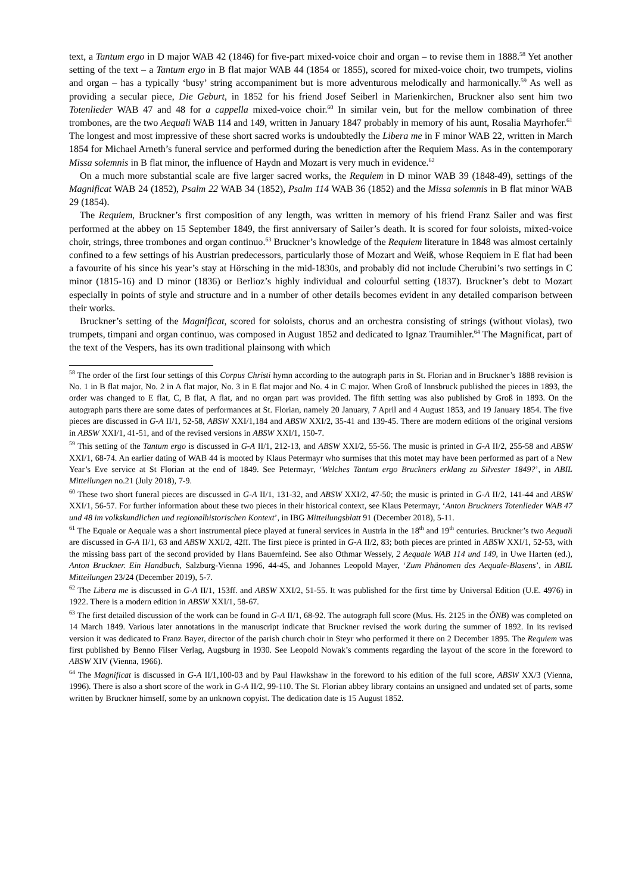text, a Tantum ergo in D major WAB 42 (1846) for five-part mixed-voice choir and organ – to revise them in 1888.<sup>58</sup> Yet another setting of the text – a Tantum ergo in B flat major WAB 44 (1854 or 1855), scored for mixed-voice choir, two trumpets, violins and organ – has a typically ‘busy’ string accompaniment but is more adventurous melodically and harmonically.<sup>59</sup> As well as providing a secular piece, Die Geburt, in 1852 for his friend Josef Seiberl in Marienkirchen, Bruckner also sent him two Totenlieder WAB 47 and 48 for a cappella mixed-voice choir.<sup>60</sup> In similar vein, but for the mellow combination of three trombones, are the two Aequali WAB 114 and 149, written in January 1847 probably in memory of his aunt, Rosalia Mayrhofer.<sup>61</sup> The longest and most impressive of these short sacred works is undoubtedly the Libera me in F minor WAB 22, written in March 1854 for Michael Arneth’s funeral service and performed during the benediction after the Requiem Mass. As in the contemporary Missa solemnis in B flat minor, the influence of Haydn and Mozart is very much in evidence.<sup>62</sup>
On a much more substantial scale are five larger sacred works, the Requiem in D minor WAB 39 (1848-49), settings of the Magnificat WAB 24 (1852), Psalm 22 WAB 34 (1852), Psalm 114 WAB 36 (1852) and the Missa solemnis in B flat minor WAB 29 (1854).
The Requiem, Bruckner’s first composition of any length, was written in memory of his friend Franz Sailer and was first performed at the abbey on 15 September 1849, the first anniversary of Sailer’s death. It is scored for four soloists, mixed-voice choir, strings, three trombones and organ continuo.<sup>63</sup> Bruckner’s knowledge of the Requiem literature in 1848 was almost certainly confined to a few settings of his Austrian predecessors, particularly those of Mozart and Weiß, whose Requiem in E flat had been a favourite of his since his year’s stay at Hörsching in the mid-1830s, and probably did not include Cherubini’s two settings in C minor (1815-16) and D minor (1836) or Berlioz’s highly individual and colourful setting (1837). Bruckner’s debt to Mozart especially in points of style and structure and in a number of other details becomes evident in any detailed comparison between their works.
Bruckner’s setting of the Magnificat, scored for soloists, chorus and an orchestra consisting of strings (without violas), two trumpets, timpani and organ continuo, was composed in August 1852 and dedicated to Ignaz Traumihler.<sup>64</sup> The Magnificat, part of the text of the Vespers, has its own traditional plainsong with which
<sup>58</sup> The order of the first four settings of this Corpus Christi hymn according to the autograph parts in St. Florian and in Bruckner’s 1888 revision is No. 1 in B flat major, No. 2 in A flat major, No. 3 in E flat major and No. 4 in C major. When Groß of Innsbruck published the pieces in 1893, the order was changed to E flat, C, B flat, A flat, and no organ part was provided. The fifth setting was also published by Groß in 1893. On the autograph parts there are some dates of performances at St. Florian, namely 20 January, 7 April and 4 August 1853, and 19 January 1854. The five pieces are discussed in G-A II/1, 52-58, ABSW XXI/1,184 and ABSW XXI/2, 35-41 and 139-45. There are modern editions of the original versions in ABSW XXI/1, 41-51, and of the revised versions in ABSW XXI/1, 150-7.
<sup>59</sup> This setting of the Tantum ergo is discussed in G-A II/1, 212-13, and ABSW XXI/2, 55-56. The music is printed in G-A II/2, 255-58 and ABSW XXI/1, 68-74. An earlier dating of WAB 44 is mooted by Klaus Petermayr who surmises that this motet may have been performed as part of a New Year’s Eve service at St Florian at the end of 1849. See Petermayr, ‘Welches Tantum ergo Bruckners erklang zu Silvester 1849?’, in ABIL Mitteilungen no.21 (July 2018), 7-9.
<sup>60</sup> These two short funeral pieces are discussed in G-A II/1, 131-32, and ABSW XXI/2, 47-50; the music is printed in G-A II/2, 141-44 and ABSW XXI/1, 56-57. For further information about these two pieces in their historical context, see Klaus Petermayr, ‘Anton Bruckners Totenlieder WAB 47 und 48 im volkskundlichen und regionalhistorischen Kontext’, in IBG Mitteilungsblatt 91 (December 2018), 5-11.
<sup>61</sup> The Equale or Aequale was a short instrumental piece played at funeral services in Austria in the 18<sup>th</sup> and 19<sup>th</sup> centuries. Bruckner’s two Aequali are discussed in G-A II/1, 63 and ABSW XXI/2, 42ff. The first piece is printed in G-A II/2, 83; both pieces are printed in ABSW XXI/1, 52-53, with the missing bass part of the second provided by Hans Bauernfeind. See also Othmar Wessely, 2 Aequale WAB 114 und 149, in Uwe Harten (ed.), Anton Bruckner. Ein Handbuch, Salzburg-Vienna 1996, 44-45, and Johannes Leopold Mayer, ‘Zum Phänomen des Aequale-Blasens’, in ABIL Mitteilungen 23/24 (December 2019), 5-7.
<sup>62</sup> The Libera me is discussed in G-A II/1, 153ff. and ABSW XXI/2, 51-55. It was published for the first time by Universal Edition (U.E. 4976) in 1922. There is a modern edition in ABSW XXI/1, 58-67.
<sup>63</sup> The first detailed discussion of the work can be found in G-A II/1, 68-92. The autograph full score (Mus. Hs. 2125 in the ÖNB) was completed on 14 March 1849. Various later annotations in the manuscript indicate that Bruckner revised the work during the summer of 1892. In its revised version it was dedicated to Franz Bayer, director of the parish church choir in Steyr who performed it there on 2 December 1895. The Requiem was first published by Benno Filser Verlag, Augsburg in 1930. See Leopold Nowak’s comments regarding the layout of the score in the foreword to ABSW XIV (Vienna, 1966).
<sup>64</sup> The Magnificat is discussed in G-A II/1,100-03 and by Paul Hawkshaw in the foreword to his edition of the full score, ABSW XX/3 (Vienna, 1996). There is also a short score of the work in G-A II/2, 99-110. The St. Florian abbey library contains an unsigned and undated set of parts, some written by Bruckner himself, some by an unknown copyist. The dedication date is 15 August 1852.